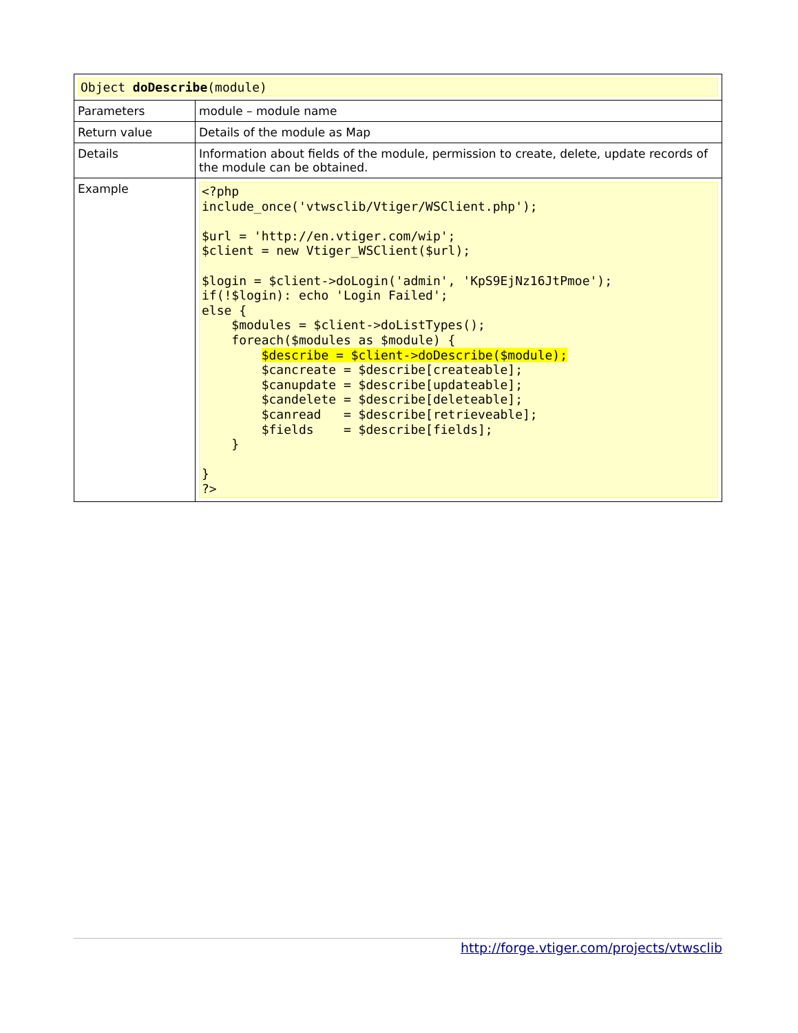| Object doDescribe (module) | |
| Parameters | module – module name |
| Return value | Details of the module as Map |
| Details | Information about fields of the module, permission to create, delete, update records of the module can be obtained. |
| Example | <?php include_once('vtwsclib/Vtiger/WSClient.php'); $url = 'http://en.vtiger.com/wip'; $client = new Vtiger_WSClient($url); $login = $client->doLogin('admin', 'KpS9EjNz16JtPmoe'); if(!$login): echo 'Login Failed'; else { $modules = $client->doListTypes(); foreach($modules as $module) { $describe = $client->doDescribe($module); $cancreate = $describe[createable]; $canupdate = $describe[updateable]; $candelete = $describe[deleteable]; $canread = $describe[retrieveable]; $fields = $describe[fields]; } } ?> |
http://forge.vtiger.com/projects/vtwsclib